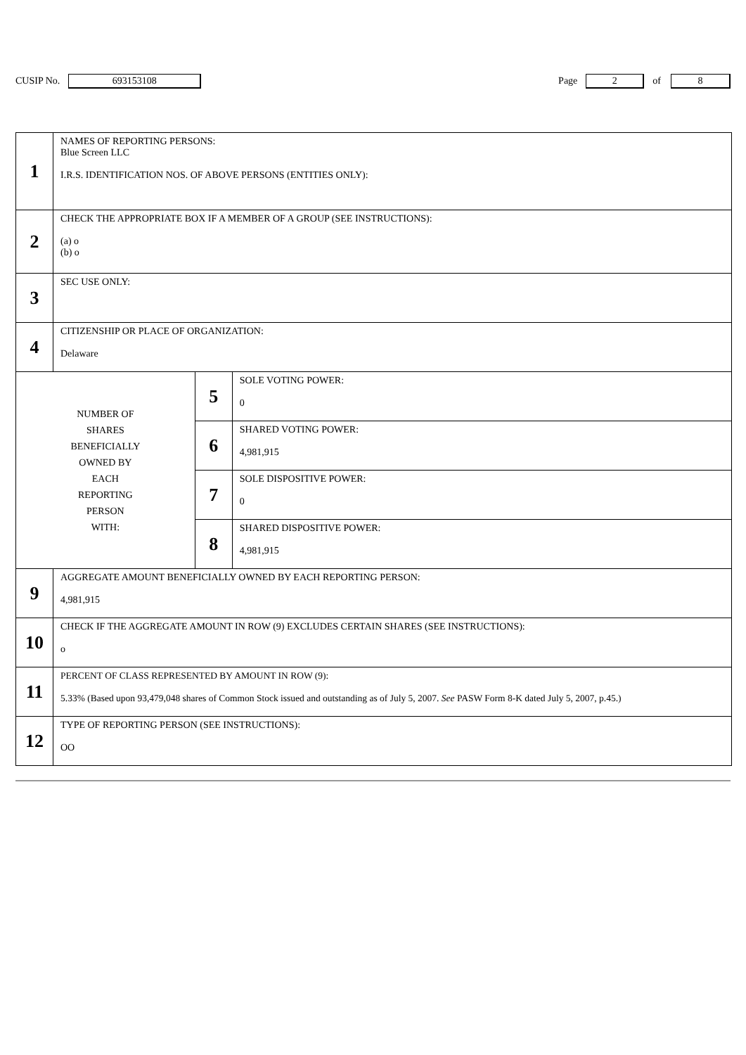CUSIP No. 693153108 Page 2 of 8
| 1 | NAMES OF REPORTING PERSONS: Blue Screen LLC I.R.S. IDENTIFICATION NOS. OF ABOVE PERSONS (ENTITIES ONLY): | | |
| 2 | CHECK THE APPROPRIATE BOX IF A MEMBER OF A GROUP (SEE INSTRUCTIONS): (a) o (b) o | | |
| 3 | SEC USE ONLY: | | |
| 4 | CITIZENSHIP OR PLACE OF ORGANIZATION: Delaware | | |
| NUMBER OF SHARES BENEFICIALLY OWNED BY EACH REPORTING PERSON WITH: | | 5 | SOLE VOTING POWER: 0 |
| | | 6 | SHARED VOTING POWER: 4,981,915 |
| | | 7 | SOLE DISPOSITIVE POWER: 0 |
| | | 8 | SHARED DISPOSITIVE POWER: 4,981,915 |
| 9 | AGGREGATE AMOUNT BENEFICIALLY OWNED BY EACH REPORTING PERSON: 4,981,915 | | |
| 10 | CHECK IF THE AGGREGATE AMOUNT IN ROW (9) EXCLUDES CERTAIN SHARES (SEE INSTRUCTIONS): o | | |
| 11 | PERCENT OF CLASS REPRESENTED BY AMOUNT IN ROW (9): 5.33% (Based upon 93,479,048 shares of Common Stock issued and outstanding as of July 5, 2007. See PASW Form 8-K dated July 5, 2007, p.45.) | | |
| 12 | TYPE OF REPORTING PERSON (SEE INSTRUCTIONS): OO | | |